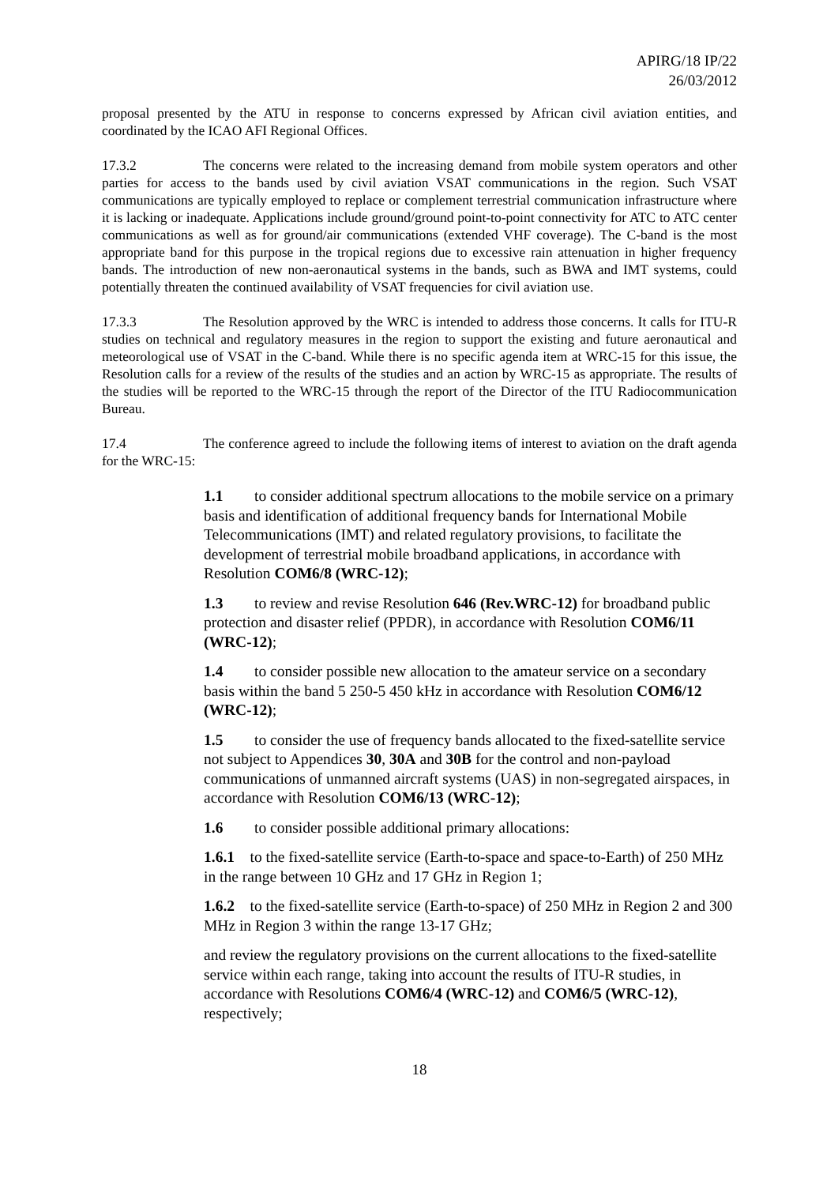APIRG/18 IP/22
26/03/2012
proposal presented by the ATU in response to concerns expressed by African civil aviation entities, and coordinated by the ICAO AFI Regional Offices.
17.3.2 The concerns were related to the increasing demand from mobile system operators and other parties for access to the bands used by civil aviation VSAT communications in the region. Such VSAT communications are typically employed to replace or complement terrestrial communication infrastructure where it is lacking or inadequate. Applications include ground/ground point-to-point connectivity for ATC to ATC center communications as well as for ground/air communications (extended VHF coverage). The C-band is the most appropriate band for this purpose in the tropical regions due to excessive rain attenuation in higher frequency bands. The introduction of new non-aeronautical systems in the bands, such as BWA and IMT systems, could potentially threaten the continued availability of VSAT frequencies for civil aviation use.
17.3.3 The Resolution approved by the WRC is intended to address those concerns. It calls for ITU-R studies on technical and regulatory measures in the region to support the existing and future aeronautical and meteorological use of VSAT in the C-band. While there is no specific agenda item at WRC-15 for this issue, the Resolution calls for a review of the results of the studies and an action by WRC-15 as appropriate. The results of the studies will be reported to the WRC-15 through the report of the Director of the ITU Radiocommunication Bureau.
17.4 The conference agreed to include the following items of interest to aviation on the draft agenda for the WRC-15:
1.1 to consider additional spectrum allocations to the mobile service on a primary basis and identification of additional frequency bands for International Mobile Telecommunications (IMT) and related regulatory provisions, to facilitate the development of terrestrial mobile broadband applications, in accordance with Resolution COM6/8 (WRC-12);
1.3 to review and revise Resolution 646 (Rev.WRC-12) for broadband public protection and disaster relief (PPDR), in accordance with Resolution COM6/11 (WRC-12);
1.4 to consider possible new allocation to the amateur service on a secondary basis within the band 5 250-5 450 kHz in accordance with Resolution COM6/12 (WRC-12);
1.5 to consider the use of frequency bands allocated to the fixed-satellite service not subject to Appendices 30, 30A and 30B for the control and non-payload communications of unmanned aircraft systems (UAS) in non-segregated airspaces, in accordance with Resolution COM6/13 (WRC-12);
1.6 to consider possible additional primary allocations:
1.6.1 to the fixed-satellite service (Earth-to-space and space-to-Earth) of 250 MHz in the range between 10 GHz and 17 GHz in Region 1;
1.6.2 to the fixed-satellite service (Earth-to-space) of 250 MHz in Region 2 and 300 MHz in Region 3 within the range 13-17 GHz;
and review the regulatory provisions on the current allocations to the fixed-satellite service within each range, taking into account the results of ITU-R studies, in accordance with Resolutions COM6/4 (WRC-12) and COM6/5 (WRC-12), respectively;
18